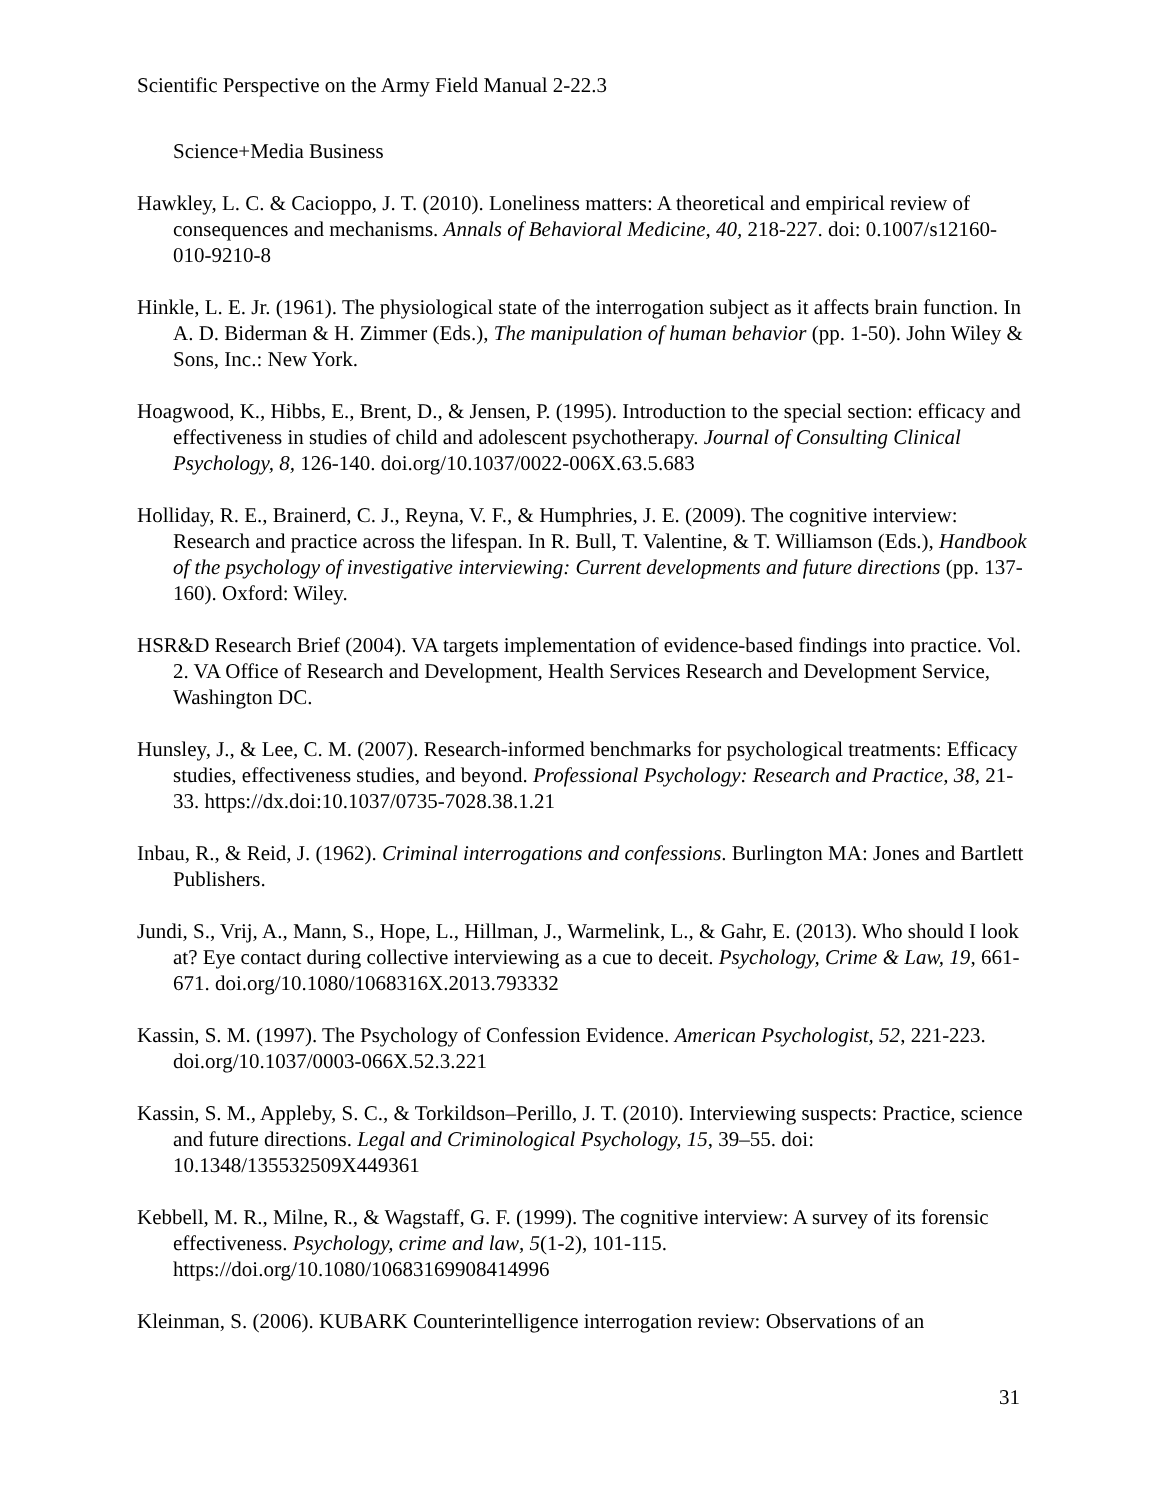Scientific Perspective on the Army Field Manual 2-22.3
Science+Media Business
Hawkley, L. C. & Cacioppo, J. T. (2010). Loneliness matters: A theoretical and empirical review of consequences and mechanisms. Annals of Behavioral Medicine, 40, 218-227. doi: 0.1007/s12160-010-9210-8
Hinkle, L. E. Jr. (1961). The physiological state of the interrogation subject as it affects brain function. In A. D. Biderman & H. Zimmer (Eds.), The manipulation of human behavior (pp. 1-50). John Wiley & Sons, Inc.: New York.
Hoagwood, K., Hibbs, E., Brent, D., & Jensen, P. (1995). Introduction to the special section: efficacy and effectiveness in studies of child and adolescent psychotherapy. Journal of Consulting Clinical Psychology, 8, 126-140. doi.org/10.1037/0022-006X.63.5.683
Holliday, R. E., Brainerd, C. J., Reyna, V. F., & Humphries, J. E. (2009). The cognitive interview: Research and practice across the lifespan. In R. Bull, T. Valentine, & T. Williamson (Eds.), Handbook of the psychology of investigative interviewing: Current developments and future directions (pp. 137-160). Oxford: Wiley.
HSR&D Research Brief (2004). VA targets implementation of evidence-based findings into practice. Vol. 2. VA Office of Research and Development, Health Services Research and Development Service, Washington DC.
Hunsley, J., & Lee, C. M. (2007). Research-informed benchmarks for psychological treatments: Efficacy studies, effectiveness studies, and beyond. Professional Psychology: Research and Practice, 38, 21-33. https://dx.doi:10.1037/0735-7028.38.1.21
Inbau, R., & Reid, J. (1962). Criminal interrogations and confessions. Burlington MA: Jones and Bartlett Publishers.
Jundi, S., Vrij, A., Mann, S., Hope, L., Hillman, J., Warmelink, L., & Gahr, E. (2013). Who should I look at? Eye contact during collective interviewing as a cue to deceit. Psychology, Crime & Law, 19, 661-671. doi.org/10.1080/1068316X.2013.793332
Kassin, S. M. (1997). The Psychology of Confession Evidence. American Psychologist, 52, 221-223. doi.org/10.1037/0003-066X.52.3.221
Kassin, S. M., Appleby, S. C., & Torkildson–Perillo, J. T. (2010). Interviewing suspects: Practice, science and future directions. Legal and Criminological Psychology, 15, 39–55. doi: 10.1348/135532509X449361
Kebbell, M. R., Milne, R., & Wagstaff, G. F. (1999). The cognitive interview: A survey of its forensic effectiveness. Psychology, crime and law, 5(1-2), 101-115. https://doi.org/10.1080/10683169908414996
Kleinman, S. (2006). KUBARK Counterintelligence interrogation review: Observations of an
31